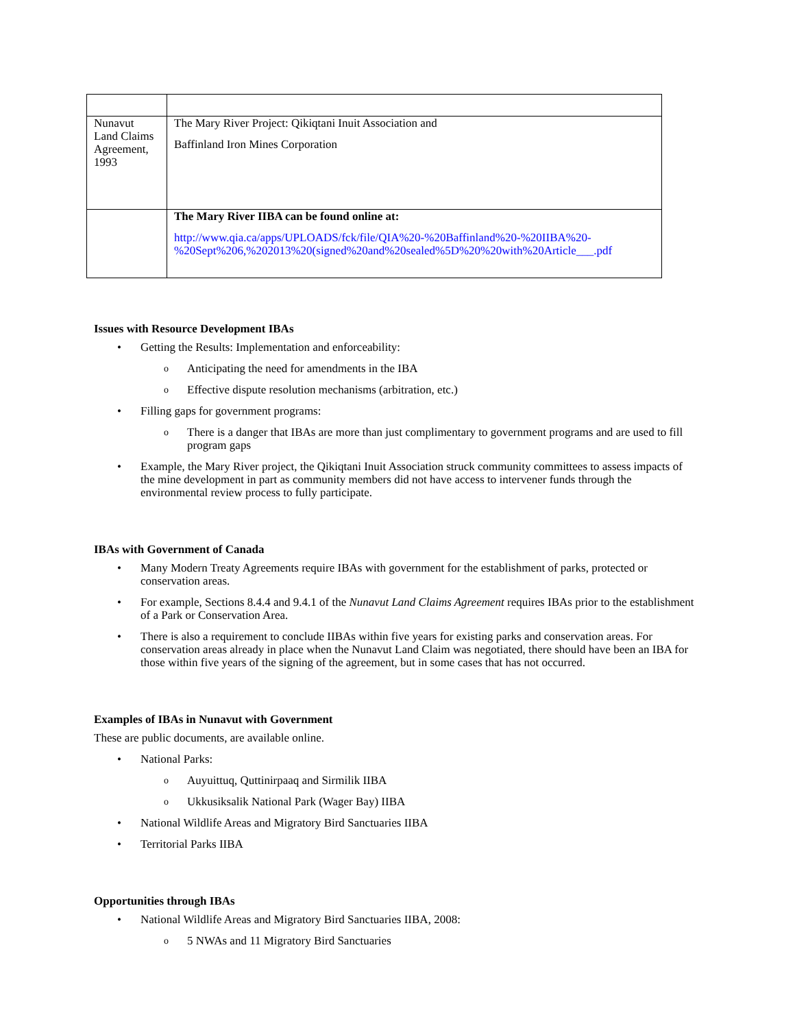| Nunavut Land Claims Agreement, 1993 | The Mary River Project: Qikiqtani Inuit Association and Baffinland Iron Mines Corporation |
| | The Mary River IIBA can be found online at: http://www.qia.ca/apps/UPLOADS/fck/file/QIA%20-%20Baffinland%20-%20IIBA%20-%20Sept%206,%202013%20(signed%20and%20sealed%5D%20%20with%20Article___.pdf |
Issues with Resource Development IBAs
Getting the Results: Implementation and enforceability:
Anticipating the need for amendments in the IBA
Effective dispute resolution mechanisms (arbitration, etc.)
Filling gaps for government programs:
There is a danger that IBAs are more than just complimentary to government programs and are used to fill program gaps
Example, the Mary River project, the Qikiqtani Inuit Association struck community committees to assess impacts of the mine development in part as community members did not have access to intervener funds through the environmental review process to fully participate.
IBAs with Government of Canada
Many Modern Treaty Agreements require IBAs with government for the establishment of parks, protected or conservation areas.
For example, Sections 8.4.4 and 9.4.1 of the Nunavut Land Claims Agreement requires IBAs prior to the establishment of a Park or Conservation Area.
There is also a requirement to conclude IIBAs within five years for existing parks and conservation areas. For conservation areas already in place when the Nunavut Land Claim was negotiated, there should have been an IBA for those within five years of the signing of the agreement, but in some cases that has not occurred.
Examples of IBAs in Nunavut with Government
These are public documents, are available online.
National Parks:
Auyuittuq, Quttinirpaaq and Sirmilik IIBA
Ukkusiksalik National Park (Wager Bay) IIBA
National Wildlife Areas and Migratory Bird Sanctuaries IIBA
Territorial Parks IIBA
Opportunities through IBAs
National Wildlife Areas and Migratory Bird Sanctuaries IIBA, 2008:
5 NWAs and 11 Migratory Bird Sanctuaries